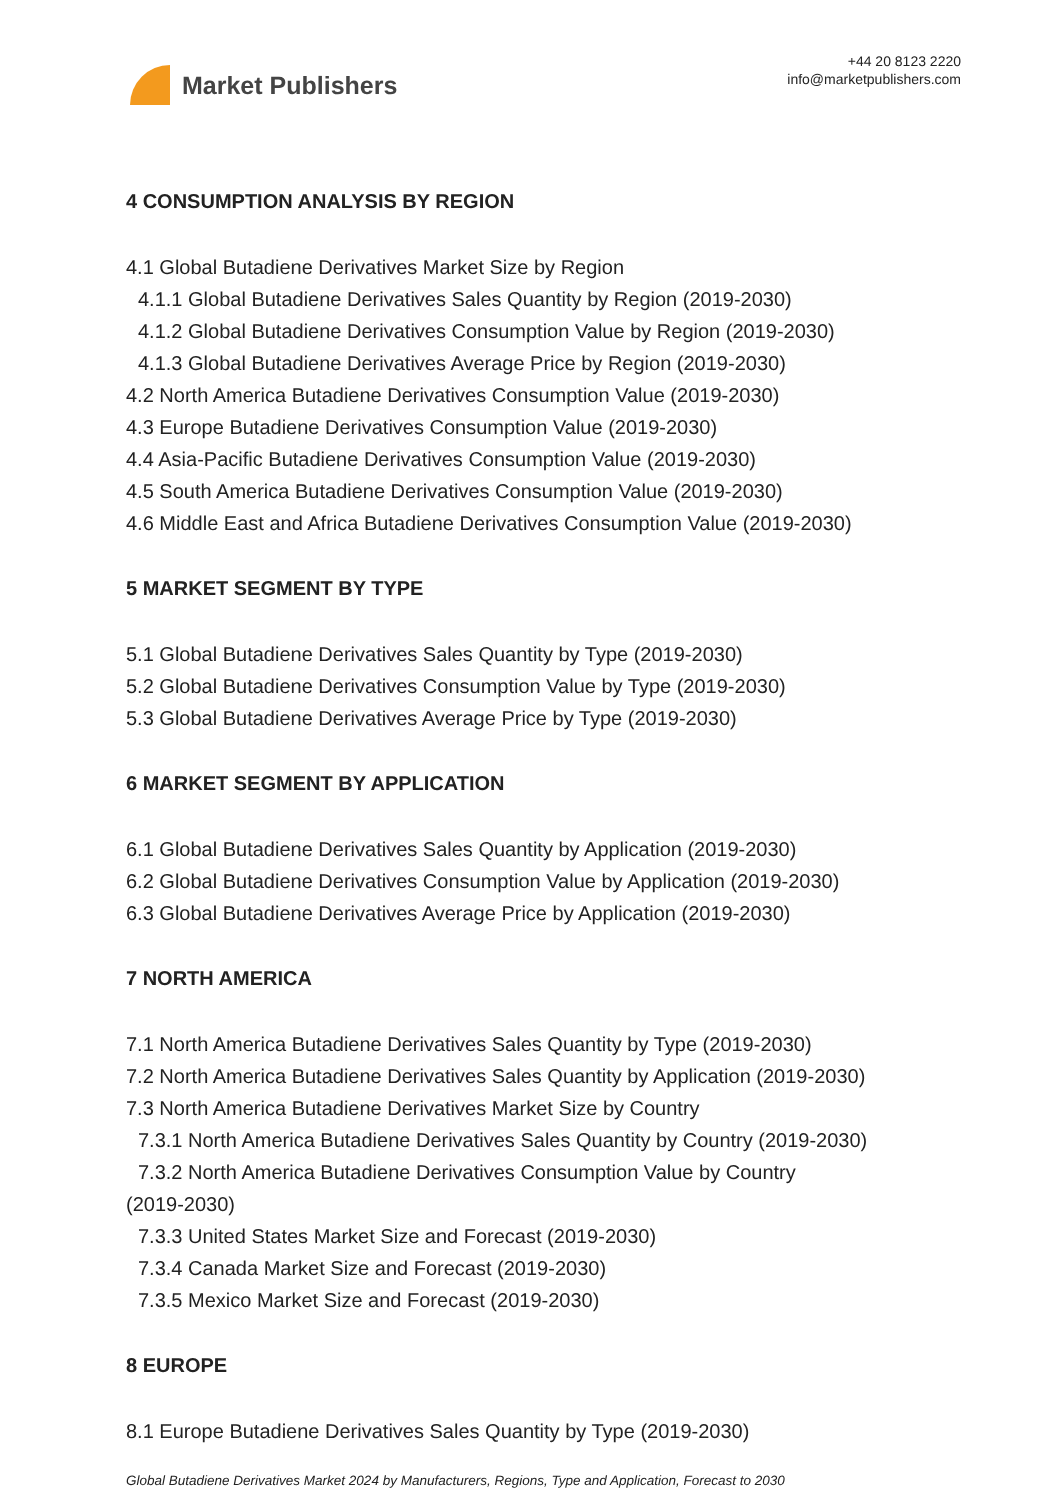Market Publishers
+44 20 8123 2220
info@marketpublishers.com
4 CONSUMPTION ANALYSIS BY REGION
4.1 Global Butadiene Derivatives Market Size by Region
4.1.1 Global Butadiene Derivatives Sales Quantity by Region (2019-2030)
4.1.2 Global Butadiene Derivatives Consumption Value by Region (2019-2030)
4.1.3 Global Butadiene Derivatives Average Price by Region (2019-2030)
4.2 North America Butadiene Derivatives Consumption Value (2019-2030)
4.3 Europe Butadiene Derivatives Consumption Value (2019-2030)
4.4 Asia-Pacific Butadiene Derivatives Consumption Value (2019-2030)
4.5 South America Butadiene Derivatives Consumption Value (2019-2030)
4.6 Middle East and Africa Butadiene Derivatives Consumption Value (2019-2030)
5 MARKET SEGMENT BY TYPE
5.1 Global Butadiene Derivatives Sales Quantity by Type (2019-2030)
5.2 Global Butadiene Derivatives Consumption Value by Type (2019-2030)
5.3 Global Butadiene Derivatives Average Price by Type (2019-2030)
6 MARKET SEGMENT BY APPLICATION
6.1 Global Butadiene Derivatives Sales Quantity by Application (2019-2030)
6.2 Global Butadiene Derivatives Consumption Value by Application (2019-2030)
6.3 Global Butadiene Derivatives Average Price by Application (2019-2030)
7 NORTH AMERICA
7.1 North America Butadiene Derivatives Sales Quantity by Type (2019-2030)
7.2 North America Butadiene Derivatives Sales Quantity by Application (2019-2030)
7.3 North America Butadiene Derivatives Market Size by Country
7.3.1 North America Butadiene Derivatives Sales Quantity by Country (2019-2030)
7.3.2 North America Butadiene Derivatives Consumption Value by Country
(2019-2030)
7.3.3 United States Market Size and Forecast (2019-2030)
7.3.4 Canada Market Size and Forecast (2019-2030)
7.3.5 Mexico Market Size and Forecast (2019-2030)
8 EUROPE
8.1 Europe Butadiene Derivatives Sales Quantity by Type (2019-2030)
Global Butadiene Derivatives Market 2024 by Manufacturers, Regions, Type and Application, Forecast to 2030